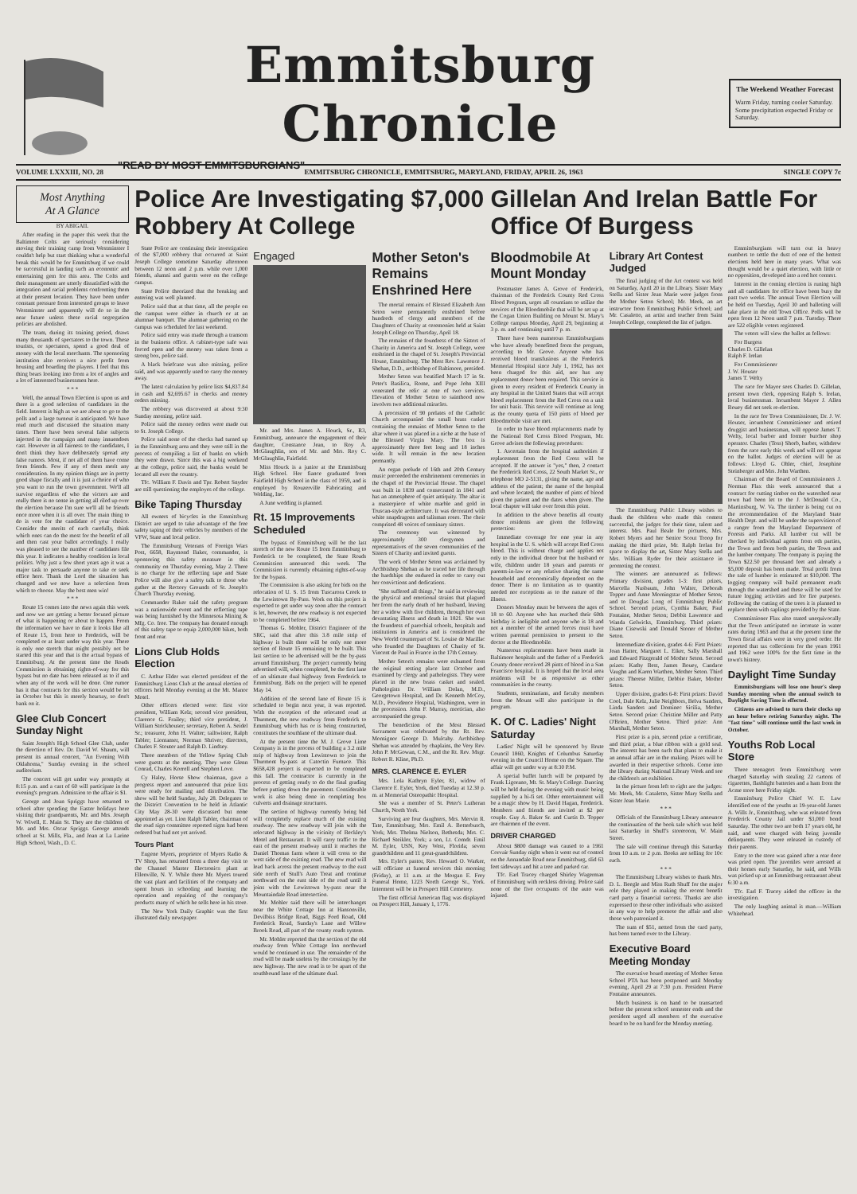Emmitsburg Chronicle
"READ BY MOST EMMITSBURGIANS"
The Weekend Weather Forecast
Warm Friday, turning cooler Saturday. Some precipitation expected Friday or Saturday.
VOLUME LXXXIII, NO. 28 EMMITSBURG CHRONICLE, EMMITSBURG, MARYLAND, FRIDAY, APRIL 26, 1963 SINGLE COPY 7c
Most Anything
At A Glance
BY ABIGAIL
After reading in the paper this week that the Baltimore Colts are seriously considering moving their training camp from Westminster I couldn't help but start thinking what a wonderful break this would be for Emmitsburg if we could be successful in landing such an economic and entertaining gem for this area. The Colts and their management are utterly dissatisfied with the integration and racial problems confronting them at their present location. They have been under constant pressure from interested groups to leave Westminster and apparently will do so in the near future unless these racial segregation policies are abolished.
The team, during its training period, draws many thousands of spectators to the town. These tourists, or spectators, spend a good deal of money with the local merchants. The sponsoring institution also receives a nice profit from housing and boarding the players. I feel that this thing bears looking into from a lot of angles and a lot of interested businessmen here.
* * *
Well, the annual Town Election is upon us and there is a good selection of candidates in the field. Interest is high as we are about to go to the polls and a large turnout is anticipated. We have read much and discussed the situation many times. There have been several false subjects injected in the campaign and many innuendoes cast. However in all fairness to the candidates, I don't think they have deliberately spread any false rumors. Most, if not all of them have come from friends. Few if any of them merit any consideration. In my opinion things are in pretty good shape fiscally and it is just a choice of who you want to run the town government. We'll all survive regardless of who the victors are and really there is no sense in getting all riled up over the election because I'm sure we'll all be friends once more when it is all over. The main thing to do is vote for the candidate of your choice. Consider the merits of each carefully, think which ones can do the most for the benefit of all and then cast your ballot accordingly. I really was pleased to see the number of candidates file this year. It indicates a healthy condition in local politics. Why just a few short years ago it was a major task to persuade anyone to take or seek office here. Thank the Lord the situation has changed and we now have a selection from which to choose. May the best men win!
* * *
Route 15 comes into the news again this week and now we are getting a better focused picture of what is happening or about to happen. From the information we have to date it looks like all of Route 15, from here to Frederick, will be completed or at least under way this year. There is only one stretch that might possibly not be started this year and that is the actual bypass of Emmitsburg. At the present time the Roads Commission is obtaining rights-of-way for this bypass but no date has been released as to if and when any of the work will be done. One rumor has it that contracts for this section would be let in October but this is merely hearsay, so don't bank on it.
Glee Club Concert Sunday Night
Saint Joseph's High School Glee Club, under the direction of Rev. Dr. David W. Shaum, will present its annual concert, "An Evening With Oklahoma," Sunday evening in the school auditorium.
The concert will get under way promptly at 8:15 p.m. and a cast of 60 will participate in the evening's program. Admission to the affair is $1.
George and Joan Spriggs have returned to school after spending the Easter holidays here visiting their grandparents, Mr. and Mrs. Joseph W. Wivell, E. Main St. They are the children of Mr. and Mrs. Oscar Spriggs. George attends school at St. Mills, Fla., and Joan at La Larine High School, Wash., D. C.
Police Are Investigating $7,000 Robbery At College
Gillelan And Irelan Battle For Office Of Burgess
State Police are continuing their investigation of the $7,000 robbery that occurred at Saint Joseph College sometime Saturday afternoon between 12 noon and 2 p.m. while over 1,000 friends, alumni and guests were on the college campus.
State Police theorized that the breaking and entering was well planned.
Police said that at that time, all the people on the campus were either in church or at an alumnae banquet. The alumnae gathering on the campus was scheduled for last weekend.
Police said entry was made through a transom in the business office. A cabinet-type safe was forced open and the money was taken from a strong box, police said.
A black briefcase was also missing, police said, and was apparently used to carry the money away.
The latest calculation by police lists $4,837.84 in cash and $2,695.67 in checks and money orders missing.
The robbery was discovered at about 9:30 Sunday morning, police said.
Police said the money orders were made out to St. Joseph College.
Police said none of the checks had turned up in the Emmitsburg area and they were still in the process of compiling a list of banks on which they were drawn. Since this was a big weekend at the college, police said, the banks would be located all over the country.
Tfc. William F. Davis and Tpr. Robert Snyder are still questioning the employes of the college.
Bike Taping Thursday
All owners of bicycles in the Emmitsburg District are urged to take advantage of the free safety taping of their vehicles by members of the VFW, State and local police.
The Emmitsburg Veterans of Foreign Wars Post, 6658, Raymond Baker, commander, is sponsoring this safety measure in this community on Thursday evening, May 2. There is no charge for the reflecting tape and State Police will also give a safety talk to those who gather at the Rectory Grounds of St. Joseph's Church Thursday evening.
Commander Baker said the safety program was a nationwide event and the reflecting tape was being furnished by the Minnesota Mining & Mfg. Co. free. The company has donated enough of this safety tape to equip 2,000,000 bikes, both front and rear.
Lions Club Holds Election
C. Arthur Elder was elected president of the Emmitsburg Lions Club at the annual election of officers held Monday evening at the Mt. Manor Motel.
Other officers elected were: first vice president, William Kelz; second vice president, Clarence G. Frailey; third vice president, J. William Strickhouser; secretary, Robert A. Seidel Sr.; treasurer, John H. Walter; tailtwister, Ralph Tabler; Liontamer, Norman Shriver; directors, Charles F. Stouter and Ralph D. Lindsey.
Three members of the Yellow Spring Club were guests at the meeting. They were Glenn Conrad, Charles Korrell and Stephen Love.
Cy Haley, Horse Show chairman, gave a progress report and announced that prize lists were ready for mailing and distribution. The show will be held Sunday, July 28. Delegates to the District Convention to be held in Atlantic City May 28-30 were discussed but none appointed as yet. Lion Ralph Tabler, chairman of the road sign committee reported signs had been ordered but had not yet arrived.
Tours Plant
Eugene Myers, proprietor of Myers Radio & TV Shop, has returned from a three day visit to the Channel Master Electronics plant at Ellenville, N. Y. While there Mr. Myers toured the vast plant and facilities of the company and spent hours in schooling and learning the operation and repairing of the company's products many of which he sells here in his store.
The New York Daily Graphic was the first illustrated daily newspaper.
Engaged
Mr. and Mrs. James A. Houck, Sr., R3, Emmitsburg, announce the engagement of their daughter, Constance Jean, to Roy A. McGlaughlin, son of Mr. and Mrs. Roy C. McGlaughlin, Fairfield.
Miss Houck is a junior at the Emmitsburg High School. Her fiance graduated from Fairfield High School in the class of 1959, and is employed by Rouzerville Fabricating and Welding, Inc.
A June wedding is planned.
Rt. 15 Improvements Scheduled
The bypass of Emmitsburg will be the last stretch of the new Route 15 from Emmitsburg to Frederick to be completed, the State Roads Commission announced this week. The Commission is currently obtaining rights-of-way for the bypass.
The Commission is also asking for bids on the relocation of U. S. 15 from Tuscarora Creek to the Lewistown By-Pass. Work on this project is expected to get under way soon after the contract is let, however, the new roadway is not expected to be completed before 1964.
Thomas G. Mohler, District Engineer of the SRC, said that after this 3.8 mile strip of highway is built there will be only one more section of Route 15 remaining to be built. This last section to be advertised will be the by-pass around Emmitsburg. The project currently being advertised will, when completed, be the first lane of an ultimate dual highway from Frederick to Emmitsburg. Bids on the project will be opened May 14.
Addition of the second lane of Route 15 is scheduled to begin next year, it was reported. With the exception of the relocated road at Thurmont, the new roadway from Frederick to Emmitsburg which has or is being constructed, constitutes the southlane of the ultimate dual.
At the present time the M. J. Grove Lime Company is in the process of building a 3.2 mile strip of highway from Lewistown to join the Thurmont by-pass at Catoctin Furnace. This $658,428 project is expected to be completed this fall. The contractor is currently in the process of getting ready to do the final grading before putting down the pavement. Considerable work is also being done in completing box culverts and drainage structures.
The section of highway currently being bid will completely replace much of the existing roadway. The new roadway will join with the relocated highway in the vicinity of Beckley's Motel and Restaurant. It will carry traffic to the east of the present roadway until it reaches the Daniel Thomas farm where it will cross to the west side of the existing road. The new road will lead back across the present roadway to the east side north of Stull's Auto Treat and continue northward on the east side of the road until it joins with the Lewistown by-pass near the Mountaindale Road intersection.
Mr. Mohler said there will be interchanges near the White Cottage Inn at Hansonville, Devilbiss Bridge Road, Biggs Ford Road, Old Frederick Road, Sunday's Lane and Willow Brook Road, all part of the county roads system.
Mr. Mohler reported that the section of the old roadway from White Cottage Inn northward would be continued in use. The remainder of the road will be made useless by the crossings by the new highway. The new road is to be apart of the southbound lane of the ultimate dual.
Mother Seton's Remains Enshrined Here
The mortal remains of Blessed Elizabeth Ann Seton were permanently enshrined before hundreds of clergy and members of the Daughters of Charity at ceremonies held at Saint Joseph College on Thursday, April 18.
The remains of the foundress of the Sisters of Charity in America and St. Joseph College, were enshrined in the chapel of St. Joseph's Provincial House, Emmitsburg. The Most Rev. Lawrence J. Shehan, D.D., archbishop of Baltimore, presided.
Mother Seton was beatified March 17 in St. Peter's Basilica, Rome, and Pope John XIII venerated the relic at one of two services. Elevation of Mother Seton to sainthood now involves two additional miracles.
A procession of 90 prelates of the Catholic Church accompanied the small brass casket containing the remains of Mother Seton to the altar where it was placed in a niche at the base of the Blessed Virgin Mary. The box is approximately three feet long and 18 inches wide. It will remain in the new location permantly.
An organ prelude of 16th and 20th Century music preceeded the enshrinement ceremonies in the chapel of the Provincial House. The chapel was built in 1839 and consecrated in 1841 and has an atmosphere of quiet antiquity. The altar is a masterpiece of white marble and gold in Truscan-style architecture. It was decorated with white snapdragons and talisman roses. The choir comprised 48 voices of seminary sisters.
The ceremony was witnessed by approximately 300 clergymen and representatives of the seven communities of the Sisters of Charity and invited guests.
The work of Mother Seton was acclaimed by Archbishop Shehan as he traced her life through the hardships she endured in order to carry out her convictions and dedications.
"She suffered all things," he said in reviewing the physical and emotional strains that plagued her from the early death of her husband, leaving her a widow with five children, through her own devastating illness and death in 1821. She was the foundress of parochial schools, hospitals and institutions in America and is considered the New World counterpart of St. Louise de Marillac who founded the Daughters of Charity of St. Vincent de Paul in France in the 17th Century.
Mother Seton's remains were exhumed from the original resting place last October and examined by clergy and pathologists. They were placed in the new brass casket and sealed. Pathologists Dr. William Dolan, M.D., Georgetown Hospital, and Dr. Kenneth McCoy, M.D., Providence Hospital, Washington, were in the procession. John F. Murray, mortician, also accompanied the group.
The benediction of the Most Blessed Sacrament was celebrated by the Rt. Rev. Monsignor George D. Mulcahy. Archbishop Shehan was attended by chaplains, the Very Rev. John P. McGowan, C.M., and the Rt. Rev. Msgr. Robert R. Kline, Ph.D.
MRS. CLARENCE E. EYLER
Mrs. Lola Kathryn Eyler, 81, widow of Clarence E. Eyler, York, died Tuesday at 12.30 p. m. at Memorial Osteopathic Hospital.
She was a member of St. Peter's Lutheran Church, North York.
Surviving are four daughters, Mrs. Mervin R. Tate, Emmitsburg; Mrs. Emil A. Botterbusch, York; Mrs. Thelma Nielson, Bethesda; Mrs. C. Richard Steikler, York; a son, Lt. Comdr. Emil M. Eyler, USN, Key West, Florida; seven grandchildren and 11 great-grandchildren.
Mrs. Eyler's pastor, Rev. Howard O. Warker, will officiate at funeral services this morning (Friday), at 11 a.m. at the Morgan E. Frey Funeral Home, 1223 North George St., York. Interment will be in Prospect Hill Cemetery.
The first official American flag was displayed on Prospect Hill, January 1, 1776.
Bloodmobile At Mount Monday
Postmaster James A. Grove of Frederick, chairman of the Frederick County Red Cross Blood Program, urges all countians to utilize the services of the Bloodmobile that will be set up at the Cogan Union Building on Mount St. Mary's College campus Monday, April 29, beginning at 3 p. m. and continuing until 7 p. m.
There have been numerous Emmitsburgians who have already benefitted from the program, according to Mr. Grove. Anyone who has received blood transfusions at the Frederick Memorial Hospital since July 1, 1962, has not been charged for this aid, nor has any replacement donor been required. This service is given to every resident of Frederick County in any hospital in the United States that will accept blood replacement from the Red Cross on a unit for unit basis. This service will continue as long as the county quota of 150 pints of blood per Bloodmobile visit are met.
In order to have blood replacements made by the National Red Cross Blood Program, Mr. Grove advises the following procedures:
1. Ascertain from the hospital authorities if replacement from the Red Cross will be accepted. If the answer is "yes," then, 2 contact the Frederick Red Cross, 22 South Market St., or telephone MO 2-5131, giving the name, age and address of the patient; the name of the hospital and where located; the number of pints of blood given the patient and the dates when given. The local chapter will take over from this point.
In addition to the above benefits all county donor residents are given the following protection:
Immediate coverage for one year in any hospital in the U. S. which will accept Red Cross blood. This is without charge and applies not only to the individual donor but the husband or wife, children under 18 years and parents or parents-in-law or any relative sharing the same household and economically dependent on the donor. There is no limitation as to quantity needed nor exceptions as to the nature of the illness.
Donors Monday must be between the ages of 18 to 60. Anyone who has reached their 60th birthday is ineligible and anyone who is 18 and not a member of the armed forces must have written parental permission to present to the doctor at the Bloodmobile.
Numerous replacements have been made in Baltimore hospitals and the father of a Frederick County donor received 28 pints of blood in a San Francisco hospital. It is hoped that the local area residents will be as responsive as other communities in the county.
Students, seminarians, and faculty members from the Mount will also participate in the program.
K. Of C. Ladies' Night Saturday
Ladies' Night will be sponsored by Brute Council 1860, Knights of Columbus Saturday evening in the Council Home on the Square. The affair will get under way at 8:30 P.M.
A special buffet lunch will be prepared by Frank Ligorano, Mt. St. Mary's College. Dancing will be held during the evening with music being supplied by a hi-fi set. Other entertainment will be a magic show by H. David Hagan, Frederick. Members and friends are invited at $2 per couple. Guy A. Baker Sr. and Curtis D. Topper are chairmen of the event.
DRIVER CHARGED
About $800 damage was caused to a 1961 Corvair Sunday night when it went out of control on the Annandale Road near Emmitsburg, slid 63 feet sideways and hit a tree and parked car.
Tfc. Earl Tracey charged Shirley Wagerman of Emmitsburg with reckless driving. Police said none of the five occupants of the auto was injured.
Library Art Contest Judged
The final judging of the Art contest was held on Saturday, April 20 in the Library. Sister Mary Stella and Sister Jean Marie were judges from the Mother Seton School; Mr. Meek, an art instructor from Emmitsburg Public School; and Mr. Casaletto, an artist and teacher from Saint Joseph College, completed the list of judges.
The Emmitsburg Public Library wishes to thank the children who made this contest successful, the judges for their time, talent and interest. Mrs. Paul Beale for pictures, Mrs. Robert Myers and her Senior Scout Troop for making the third prize, Mr. Ralph Irelan for space to display the art, Sister Mary Stella and Mrs. William Ryder for their assistance in promoting the contest.
The winners are announced as follows: Primary division, grades 1-3: first prizes, Marcella Nusbaum, John Walter, Deborah Topper and Anne Morningstar of Mother Seton; and to Douglas Long of Emmitsburg Public School. Second prizes, Cynthia Baker, Paul Fontaine, Mother Seton; Debbit Lawrence and Wanda Gelwicks, Emmitsburg. Third prizes: Diane Cisewski and Donald Stoner of Mother Seton.
Intermediate division, grades 4-6: First Prizes: Joan Hatter, Margaret L. Eiker, Sally Marshall and Edward Fitzgerald of Mother Seton. Second prizes: Kathy Best, James Bouey, Candace Vaughn and Karen Warthen, Mother Seton. Third prizes: Therese Miller, Debbie Baker, Mother Seton.
Upper division, grades 6-8: First prizes: David Cool, Dale Kelz, Julie Neighbors, Belva Sanders, Linda Sanders and Dominec Sicilia, Mother Seton. Second prize: Christine Miller and Patty O'Brien, Mother Seton. Third prize: Ann Marshall, Mother Seton.
First prize is a pin, second prize a certificate, and third prize, a blue ribbon with a gold seal. The interest has been such that plans to make it an annual affair are in the making. Prizes will be awarded in their respective schools. Come into the library during National Library Week and see the children's art exhibition.
In the picture from left to right are the judges: Mr. Meek, Mr. Casaletto, Sister Mary Stella and Sister Jean Marie.
* * *
Officials of the Emmitsburg Library announce the continuation of the book sale which was held last Saturday in Shuff's storeroom, W. Main Street.
The sale will continue through this Saturday from 10 a.m. to 2 p.m. Books are selling for 10c each.
* * *
The Emmitsburg Library wishes to thank Mrs. D. L. Beegle and Miss Ruth Shuff for the major role they played in making the recent benefit card party a financial success. Thanks are also expressed to those other individuals who assisted in any way to help promote the affair and also those woh patronized it.
The sum of $51, netted from the card party, has been turned over to the Library.
Executive Board Meeting Monday
The executive board meeting of Mother Seton School PTA has been postponed until Monday evening, April 29 at 7:30 p.m. President Pierre Fontaine announces.
Much business is on hand to be transacted before the present school semester ends and the president urged all members of the executive board to be on hand for the Monday meeting.
Emmitsburgians will turn out in heavy numbers to settle the dust of one of the hottest elections held here in many years. What was thought would be a quiet election, with little or no opposition, developed into a red hot contest.
Interest in the coming election is runing high and all candidates for office have been busy the past two weeks. The annual Town Election will be held on Tuesday, April 30 and balloting will take place in the old Town Office. Polls will be open from 12 Noon until 7 p.m. Tuesday. There are 522 eligible voters registered.
The voters will view the ballot as follows:
For Burgess
Charles D. Gillelan
Ralph F. Irelan
For Commissioner
J. W. Houser
James T. Welty
The race for Mayor sees Charles D. Gillelan, present town clerk, opposing Ralph S. Irelan, local businessman. Incumbent Mayor J. Allen Bouey did not seek re-election.
In the race for Town Commissioner, Dr. J. W. Houser, incumbent Commissioner and retired druggist and businessman, will oppose James T. Welty, local barber and former butcher shop operator. Charles (Toss) Shorb, barber, withdrew from the race early this week and will not appear on the ballot. Judges of election will be as follows: Lloyd G. Ohler, chief, Josephine Steinberger and Mrs. John Warthen.
Chairman of the Board of Commissioners J. Norman Flax this week announced that a contract for cutting timber on the watershed near town had been let to the J. McDonald Co., Martinsburg, W. Va. The timber is being cut on the recommendation of the Maryland State Health Dept. and will be under the supervision of a ranger from the Maryland Department of Forests and Parks. All lumber cut will be checked by individual agents from oth parties, the Town and from both parties, the Town and the lumber company. The company is paying the Town $22.50 per thousand feet and already a $5,000 deposit has been made. Total profit from the sale of lumber is estimated at $10,000. The logging company will build permanent roads through the watershed and these will be used for future logging activities and for fire purposes. Following the cutting of the trees it is planned to replace them with saplings provided by the State.
Commissioner Flax also stated unequivocally that the Town anticipated no increase in water rates during 1963 and that at the present time the Town fiscal affairs were in very good order. He reported that tax collections for the years 1961 and 1962 were 100% for the first time in the town's history.
Daylight Time Sunday
Emmitsburgians will lose one hour's sleep Sunday morning when the annual switch to Daylight Saving Time is effected.
Citizens are advised to turn their clocks up an hour before retiring Saturday night. The "fast time" will continue until the last week in October.
Youths Rob Local Store
Three teenagers from Emmitsburg were charged Saturday with stealing 22 cartons of cigarettes, flashlight batteries and a ham from the Acme store here Friday night.
Emmitsburg Police Chief W. E. Law identified one of the youths as 19-year-old James A. Wills Jr., Emmitsburg, who was released from Frederick County Jail under $3,000 bond Saturday. The other two are both 17 years old, he said, and were charged with being juvenile delinquents. They were released in custody of their parents.
Entry to the store was gained after a rear door was pried open. The juveniles were arrested at their homes early Saturday, he said, and Wills was picked up at an Emmitsburg restaurant about 6:30 a.m.
Tfc. Earl F. Tracey aided the officer in the investigation.
The only laughing animal is man.—William Whitehead.